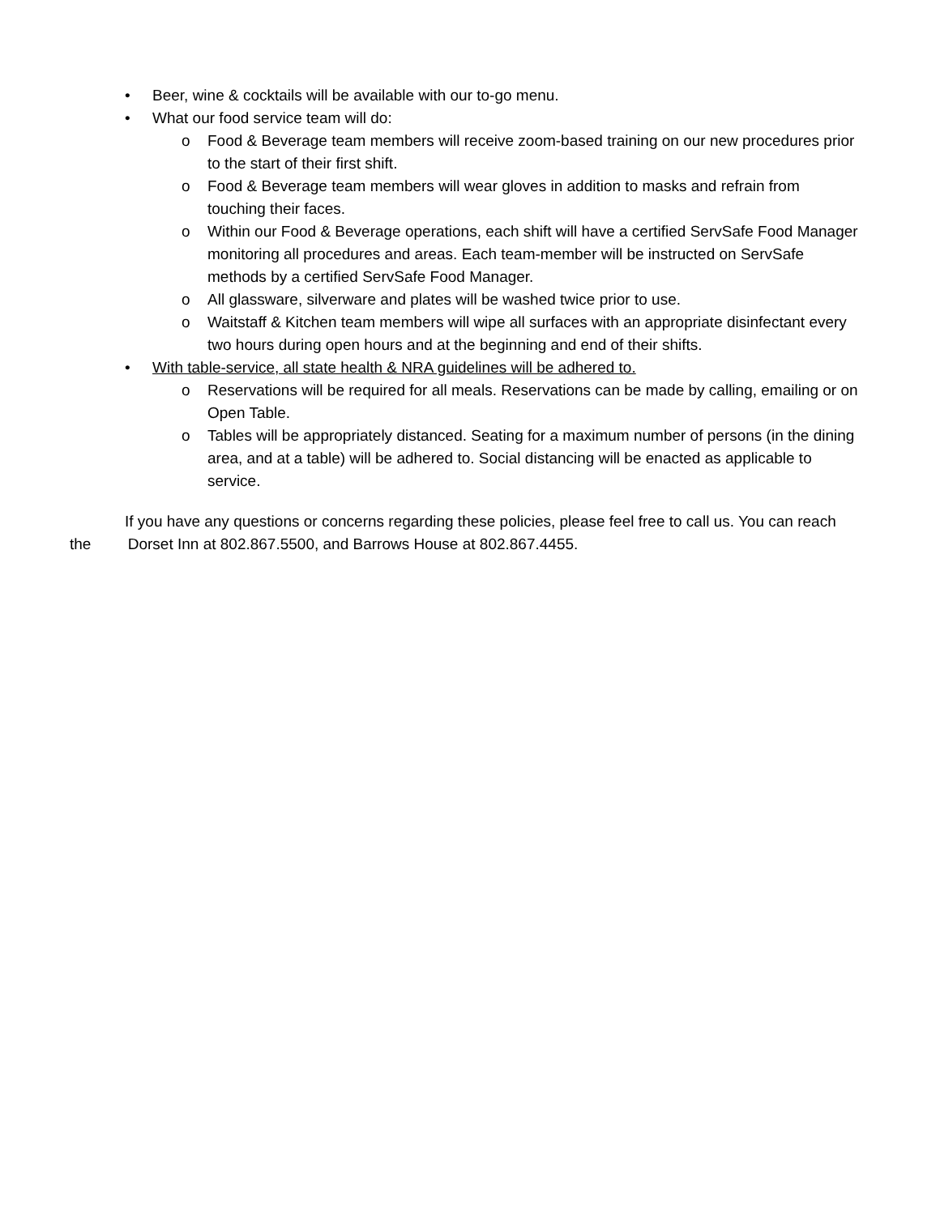• Beer, wine & cocktails will be available with our to-go menu.
• What our food service team will do:
o Food & Beverage team members will receive zoom-based training on our new procedures prior to the start of their first shift.
o Food & Beverage team members will wear gloves in addition to masks and refrain from touching their faces.
o Within our Food & Beverage operations, each shift will have a certified ServSafe Food Manager monitoring all procedures and areas. Each team-member will be instructed on ServSafe methods by a certified ServSafe Food Manager.
o All glassware, silverware and plates will be washed twice prior to use.
o Waitstaff & Kitchen team members will wipe all surfaces with an appropriate disinfectant every two hours during open hours and at the beginning and end of their shifts.
• With table-service, all state health & NRA guidelines will be adhered to.
o Reservations will be required for all meals. Reservations can be made by calling, emailing or on Open Table.
o Tables will be appropriately distanced. Seating for a maximum number of persons (in the dining area, and at a table) will be adhered to. Social distancing will be enacted as applicable to service.
If you have any questions or concerns regarding these policies, please feel free to call us. You can reach the Dorset Inn at 802.867.5500, and Barrows House at 802.867.4455.